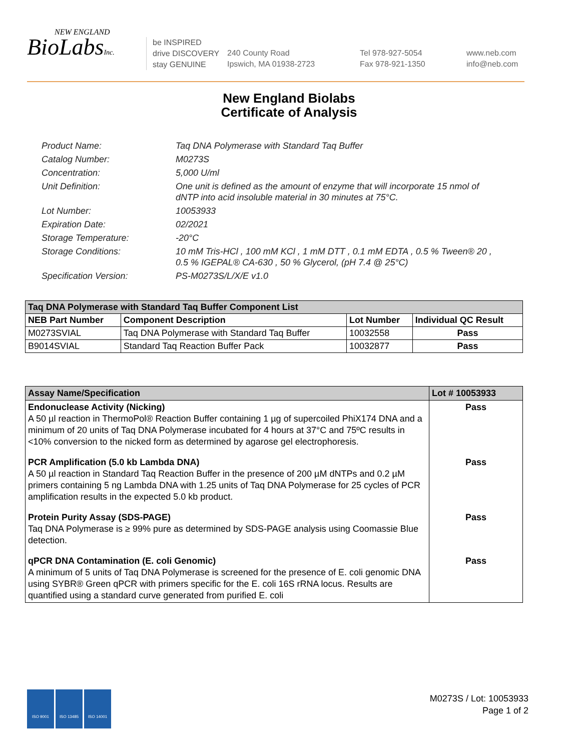NEW ENGLAND
BioLabsInc.
be INSPIRED
drive DISCOVERY
stay GENUINE
240 County Road
Ipswich, MA 01938-2723
Tel 978-927-5054
Fax 978-921-1350
www.neb.com
info@neb.com
New England Biolabs
Certificate of Analysis
Product Name: Taq DNA Polymerase with Standard Taq Buffer
Catalog Number: M0273S
Concentration: 5,000 U/ml
Unit Definition: One unit is defined as the amount of enzyme that will incorporate 15 nmol of dNTP into acid insoluble material in 30 minutes at 75°C.
Lot Number: 10053933
Expiration Date: 02/2021
Storage Temperature: -20°C
Storage Conditions: 10 mM Tris-HCl , 100 mM KCl , 1 mM DTT , 0.1 mM EDTA , 0.5 % Tween® 20 , 0.5 % IGEPAL® CA-630 , 50 % Glycerol, (pH 7.4 @ 25°C)
Specification Version: PS-M0273S/L/X/E v1.0
| Taq DNA Polymerase with Standard Taq Buffer Component List | | | |
| NEB Part Number | Component Description | Lot Number | Individual QC Result |
| M0273SVIAL | Taq DNA Polymerase with Standard Taq Buffer | 10032558 | Pass |
| B9014SVIAL | Standard Taq Reaction Buffer Pack | 10032877 | Pass |
| Assay Name/Specification | Lot # 10053933 |
| Endonuclease Activity (Nicking) A 50 µl reaction in ThermoPol® Reaction Buffer containing 1 µg of supercoiled PhiX174 DNA and a minimum of 20 units of Taq DNA Polymerase incubated for 4 hours at 37°C and 75ºC results in <10% conversion to the nicked form as determined by agarose gel electrophoresis. | Pass |
| PCR Amplification (5.0 kb Lambda DNA) A 50 µl reaction in Standard Taq Reaction Buffer in the presence of 200 µM dNTPs and 0.2 µM primers containing 5 ng Lambda DNA with 1.25 units of Taq DNA Polymerase for 25 cycles of PCR amplification results in the expected 5.0 kb product. | Pass |
| Protein Purity Assay (SDS-PAGE) Taq DNA Polymerase is ≥ 99% pure as determined by SDS-PAGE analysis using Coomassie Blue detection. | Pass |
| qPCR DNA Contamination (E. coli Genomic) A minimum of 5 units of Taq DNA Polymerase is screened for the presence of E. coli genomic DNA using SYBR® Green qPCR with primers specific for the E. coli 16S rRNA locus. Results are quantified using a standard curve generated from purified E. coli | Pass |
ISO 9001 ISO 13485 ISO 14001
M0273S / Lot: 10053933
Page 1 of 2